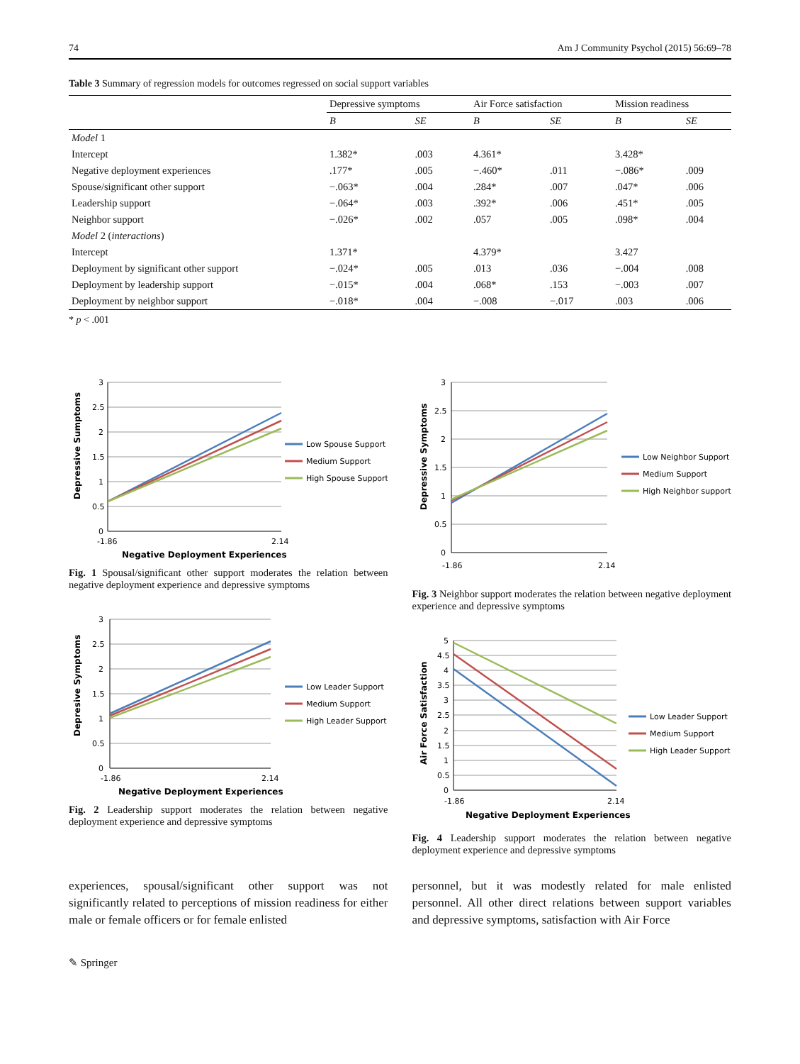74 Am J Community Psychol (2015) 56:69–78
Table 3 Summary of regression models for outcomes regressed on social support variables
| | Depressive symptoms | | Air Force satisfaction | | Mission readiness | |
| --- | --- | --- | --- | --- | --- | --- |
| | B | SE | B | SE | B | SE |
| Model 1 | | | | | | |
| Intercept | 1.382* | .003 | 4.361* | | 3.428* | |
| Negative deployment experiences | .177* | .005 | −.460* | .011 | −.086* | .009 |
| Spouse/significant other support | −.063* | .004 | .284* | .007 | .047* | .006 |
| Leadership support | −.064* | .003 | .392* | .006 | .451* | .005 |
| Neighbor support | −.026* | .002 | .057 | .005 | .098* | .004 |
| Model 2 ( interactions ) | | | | | | |
| Intercept | 1.371* | | 4.379* | | 3.427 | |
| Deployment by significant other support | −.024* | .005 | .013 | .036 | −.004 | .008 |
| Deployment by leadership support | −.015* | .004 | .068* | .153 | −.003 | .007 |
| Deployment by neighbor support | −.018* | .004 | −.008 | −.017 | .003 | .006 |
* p < .001
3
2.5
2
1.5
1
0.5
0
-1.86
2.14
Negative Deployment Experiences
Depressive Sumptoms
Low Spouse Support
Medium Support
High Spouse Support
Fig. 1 Spousal/significant other support moderates the relation between negative deployment experience and depressive symptoms
3
2.5
2
1.5
1
0.5
0
-1.86
2.14
Negative Deployment Experiences
Depresive Symptoms
Low Leader Support
Medium Support
High Leader Support
Fig. 2 Leadership support moderates the relation between negative deployment experience and depressive symptoms
3
2.5
2
1.5
1
0.5
0
-1.86
2.14
Depressive Symptoms
Low Neighbor Support
Medium Support
High Neighbor support
Fig. 3 Neighbor support moderates the relation between negative deployment experience and depressive symptoms
5
4.5
4
3.5
3
2.5
2
1.5
1
0.5
0
-1.86
2.14
Negative Deployment Experiences
Air Force Satisfaction
Low Leader Support
Medium Support
High Leader Support
Fig. 4 Leadership support moderates the relation between negative deployment experience and depressive symptoms
experiences, spousal/significant other support was not significantly related to perceptions of mission readiness for either male or female officers or for female enlisted
personnel, but it was modestly related for male enlisted personnel. All other direct relations between support variables and depressive symptoms, satisfaction with Air Force
✎ Springer